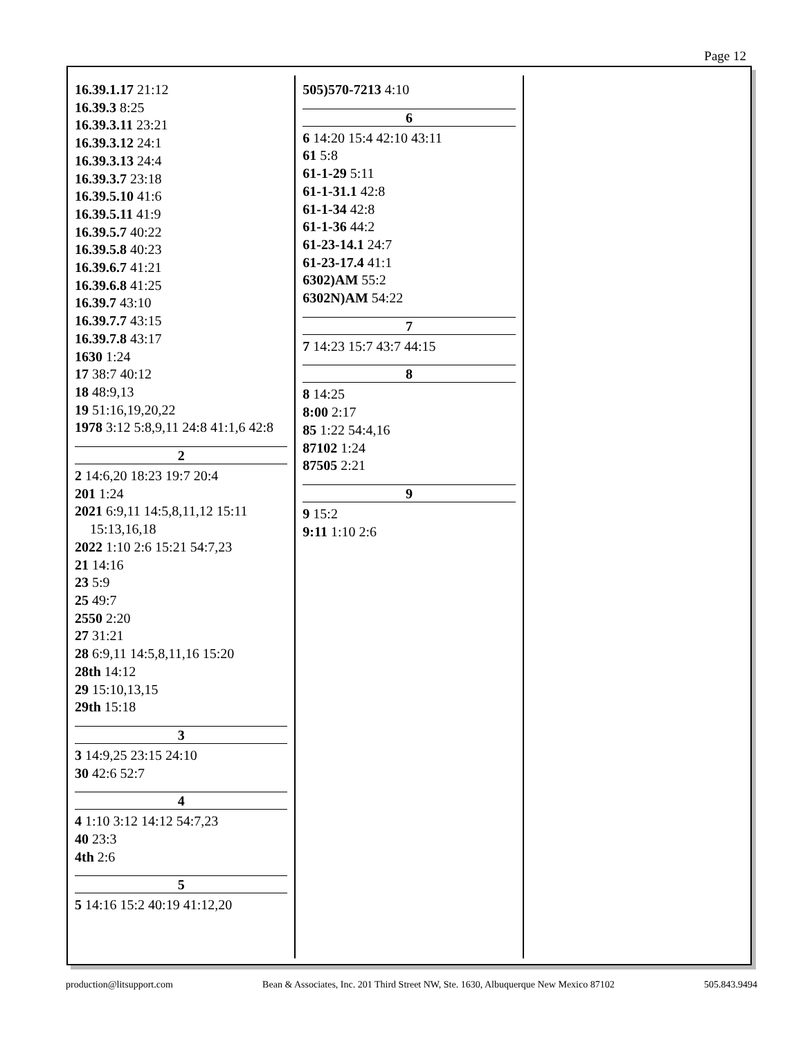Page 12
16.39.1.17 21:12
16.39.3 8:25
16.39.3.11 23:21
16.39.3.12 24:1
16.39.3.13 24:4
16.39.3.7 23:18
16.39.5.10 41:6
16.39.5.11 41:9
16.39.5.7 40:22
16.39.5.8 40:23
16.39.6.7 41:21
16.39.6.8 41:25
16.39.7 43:10
16.39.7.7 43:15
16.39.7.8 43:17
1630 1:24
17 38:7 40:12
18 48:9,13
19 51:16,19,20,22
1978 3:12 5:8,9,11 24:8 41:1,6 42:8
2
2 14:6,20 18:23 19:7 20:4
201 1:24
2021 6:9,11 14:5,8,11,12 15:11 15:13,16,18
2022 1:10 2:6 15:21 54:7,23
21 14:16
23 5:9
25 49:7
2550 2:20
27 31:21
28 6:9,11 14:5,8,11,16 15:20
28th 14:12
29 15:10,13,15
29th 15:18
3
3 14:9,25 23:15 24:10
30 42:6 52:7
4
4 1:10 3:12 14:12 54:7,23
40 23:3
4th 2:6
5
5 14:16 15:2 40:19 41:12,20
505)570-7213 4:10
6
6 14:20 15:4 42:10 43:11
61 5:8
61-1-29 5:11
61-1-31.1 42:8
61-1-34 42:8
61-1-36 44:2
61-23-14.1 24:7
61-23-17.4 41:1
6302)AM 55:2
6302N)AM 54:22
7
7 14:23 15:7 43:7 44:15
8
8 14:25
8:00 2:17
85 1:22 54:4,16
87102 1:24
87505 2:21
9
9 15:2
9:11 1:10 2:6
production@litsupport.com Bean & Associates, Inc. 201 Third Street NW, Ste. 1630, Albuquerque New Mexico 87102 505.843.9494